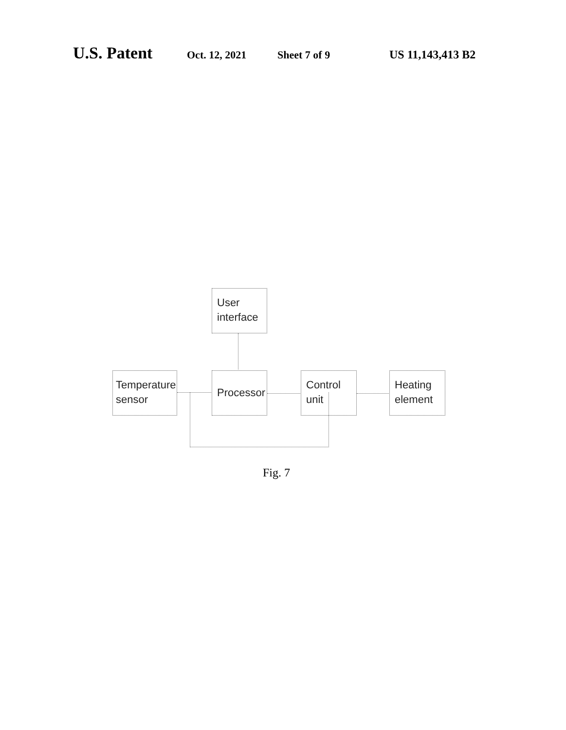U.S. Patent Oct. 12, 2021 Sheet 7 of 9 US 11,143,413 B2
User
interface
Temperature
sensor
Processor
Control
unit
Heating
element
Fig. 7